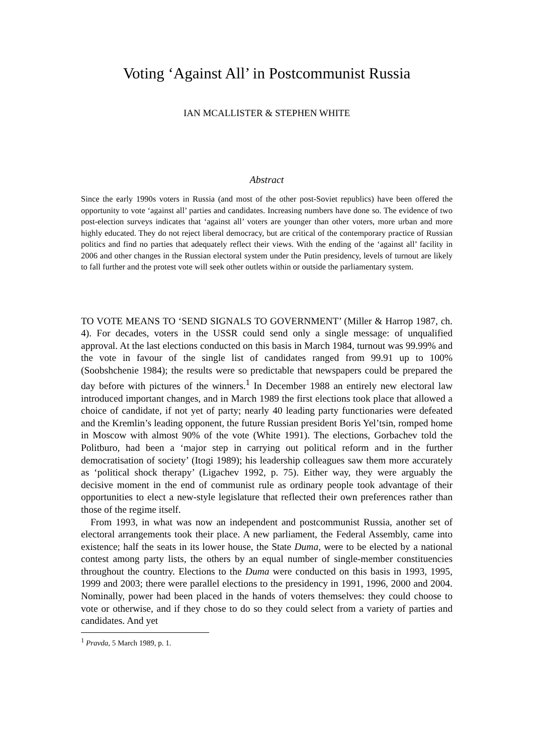Voting ‘Against All’ in Postcommunist Russia
IAN MCALLISTER & STEPHEN WHITE
Abstract
Since the early 1990s voters in Russia (and most of the other post-Soviet republics) have been offered the opportunity to vote ‘against all’ parties and candidates. Increasing numbers have done so. The evidence of two post-election surveys indicates that ‘against all’ voters are younger than other voters, more urban and more highly educated. They do not reject liberal democracy, but are critical of the contemporary practice of Russian politics and find no parties that adequately reflect their views. With the ending of the ‘against all’ facility in 2006 and other changes in the Russian electoral system under the Putin presidency, levels of turnout are likely to fall further and the protest vote will seek other outlets within or outside the parliamentary system.
TO VOTE MEANS TO ‘SEND SIGNALS TO GOVERNMENT’ (Miller & Harrop 1987, ch. 4). For decades, voters in the USSR could send only a single message: of unqualified approval. At the last elections conducted on this basis in March 1984, turnout was 99.99% and the vote in favour of the single list of candidates ranged from 99.91 up to 100% (Soobshchenie 1984); the results were so predictable that newspapers could be prepared the day before with pictures of the winners.<sup>1</sup> In December 1988 an entirely new electoral law introduced important changes, and in March 1989 the first elections took place that allowed a choice of candidate, if not yet of party; nearly 40 leading party functionaries were defeated and the Kremlin’s leading opponent, the future Russian president Boris Yel’tsin, romped home in Moscow with almost 90% of the vote (White 1991). The elections, Gorbachev told the Politburo, had been a ‘major step in carrying out political reform and in the further democratisation of society’ (Itogi 1989); his leadership colleagues saw them more accurately as ‘political shock therapy’ (Ligachev 1992, p. 75). Either way, they were arguably the decisive moment in the end of communist rule as ordinary people took advantage of their opportunities to elect a new-style legislature that reflected their own preferences rather than those of the regime itself.
From 1993, in what was now an independent and postcommunist Russia, another set of electoral arrangements took their place. A new parliament, the Federal Assembly, came into existence; half the seats in its lower house, the State Duma, were to be elected by a national contest among party lists, the others by an equal number of single-member constituencies throughout the country. Elections to the Duma were conducted on this basis in 1993, 1995, 1999 and 2003; there were parallel elections to the presidency in 1991, 1996, 2000 and 2004. Nominally, power had been placed in the hands of voters themselves: they could choose to vote or otherwise, and if they chose to do so they could select from a variety of parties and candidates. And yet
<sup>1</sup> Pravda, 5 March 1989, p. 1.